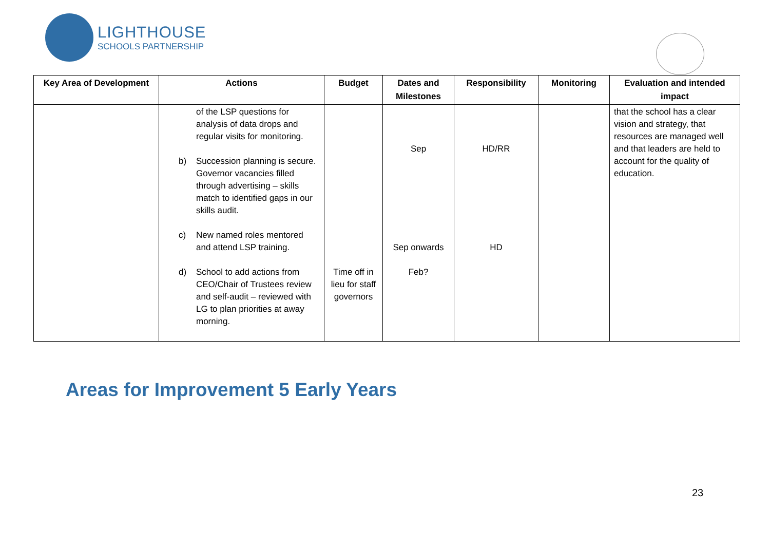LIGHTHOUSE
SCHOOLS PARTNERSHIP
| Key Area of Development | Actions | Budget | Dates and Milestones | Responsibility | Monitoring | Evaluation and intended impact |
| --- | --- | --- | --- | --- | --- | --- |
| | of the LSP questions for analysis of data drops and regular visits for monitoring. b) Succession planning is secure. Governor vacancies filled through advertising – skills match to identified gaps in our skills audit. c) New named roles mentored and attend LSP training. d) School to add actions from CEO/Chair of Trustees review and self-audit – reviewed with LG to plan priorities at away morning. | Time off in lieu for staff governors | Sep Sep onwards Feb? | HD/RR HD | | that the school has a clear vision and strategy, that resources are managed well and that leaders are held to account for the quality of education. |
Areas for Improvement 5 Early Years
23